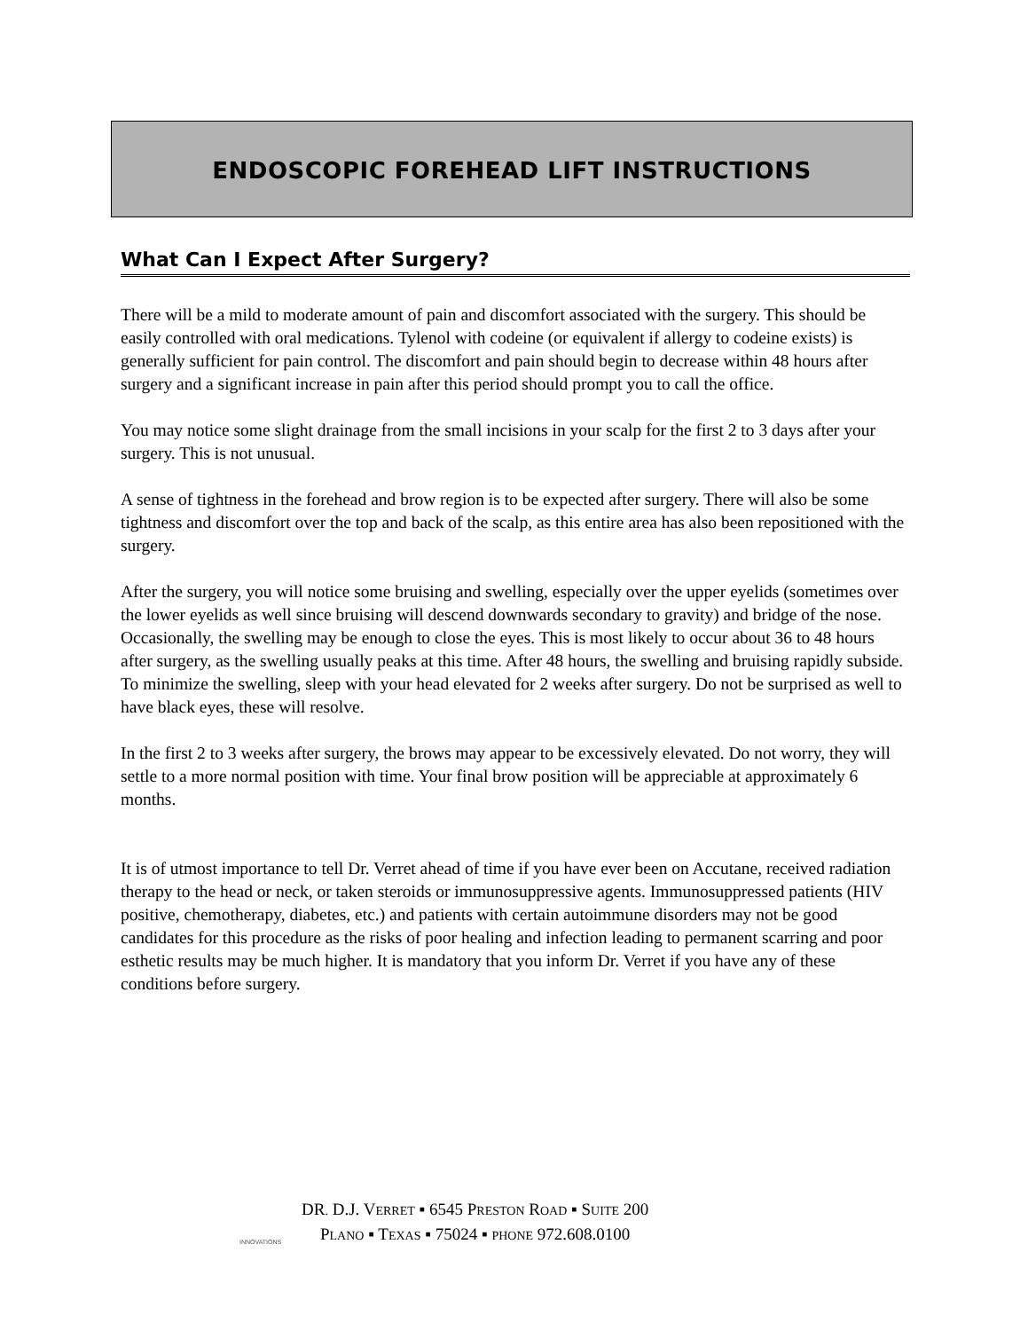ENDOSCOPIC FOREHEAD LIFT INSTRUCTIONS
What Can I Expect After Surgery?
There will be a mild to moderate amount of pain and discomfort associated with the surgery. This should be easily controlled with oral medications. Tylenol with codeine (or equivalent if allergy to codeine exists) is generally sufficient for pain control. The discomfort and pain should begin to decrease within 48 hours after surgery and a significant increase in pain after this period should prompt you to call the office.
You may notice some slight drainage from the small incisions in your scalp for the first 2 to 3 days after your surgery. This is not unusual.
A sense of tightness in the forehead and brow region is to be expected after surgery. There will also be some tightness and discomfort over the top and back of the scalp, as this entire area has also been repositioned with the surgery.
After the surgery, you will notice some bruising and swelling, especially over the upper eyelids (sometimes over the lower eyelids as well since bruising will descend downwards secondary to gravity) and bridge of the nose. Occasionally, the swelling may be enough to close the eyes. This is most likely to occur about 36 to 48 hours after surgery, as the swelling usually peaks at this time. After 48 hours, the swelling and bruising rapidly subside. To minimize the swelling, sleep with your head elevated for 2 weeks after surgery. Do not be surprised as well to have black eyes, these will resolve.
In the first 2 to 3 weeks after surgery, the brows may appear to be excessively elevated. Do not worry, they will settle to a more normal position with time. Your final brow position will be appreciable at approximately 6 months.
It is of utmost importance to tell Dr. Verret ahead of time if you have ever been on Accutane, received radiation therapy to the head or neck, or taken steroids or immunosuppressive agents. Immunosuppressed patients (HIV positive, chemotherapy, diabetes, etc.) and patients with certain autoimmune disorders may not be good candidates for this procedure as the risks of poor healing and infection leading to permanent scarring and poor esthetic results may be much higher. It is mandatory that you inform Dr. Verret if you have any of these conditions before surgery.
INNOVATIONS
DR. D.J. VERRET ▪ 6545 PRESTON ROAD ▪ SUITE 200
PLANO ▪ TEXAS ▪ 75024 ▪ PHONE 972.608.0100